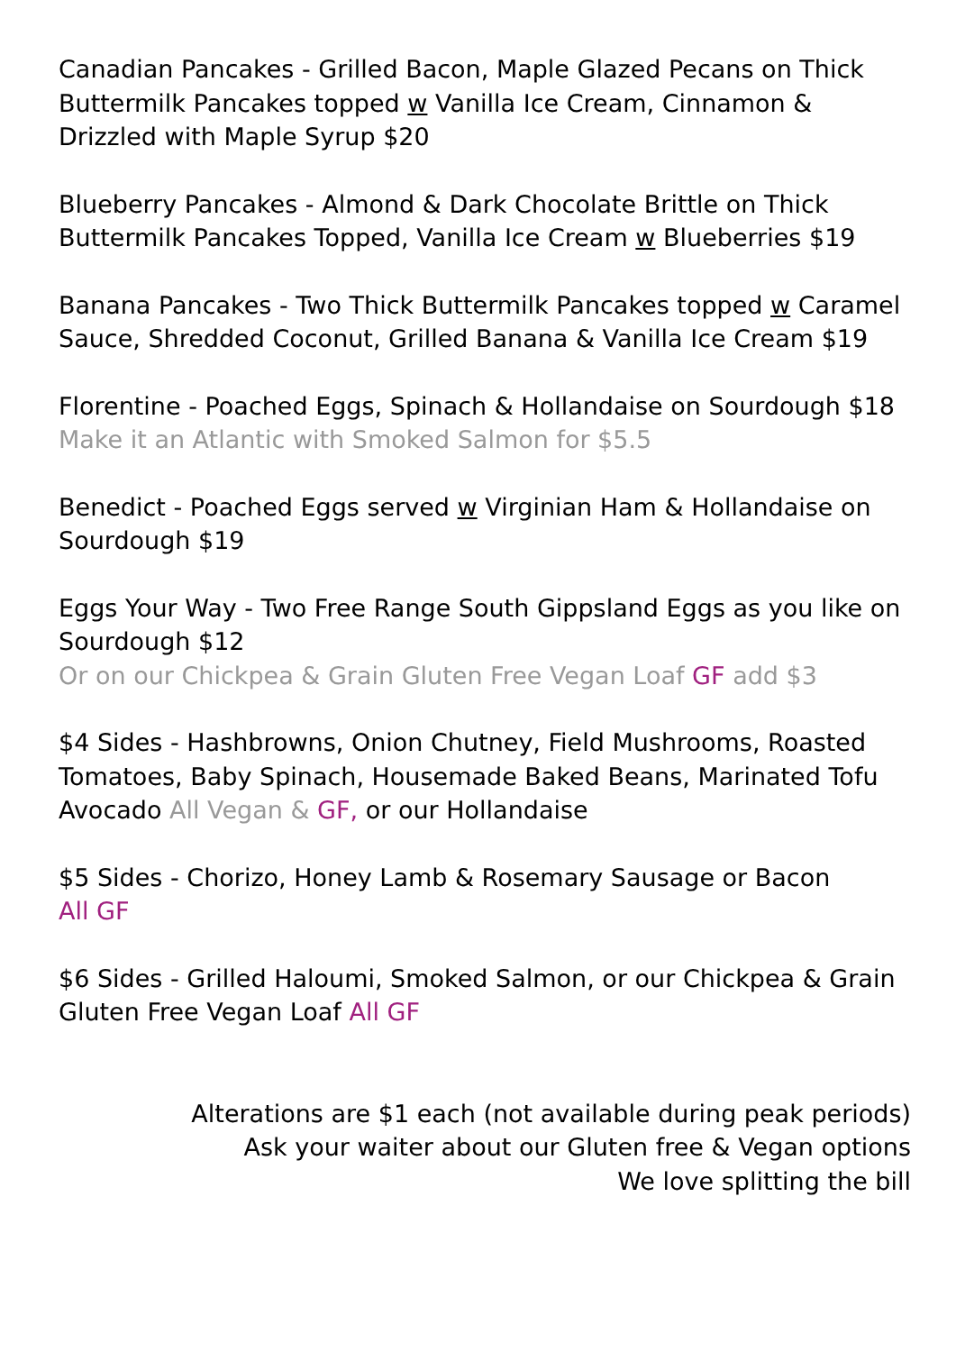Canadian Pancakes - Grilled Bacon, Maple Glazed Pecans on Thick Buttermilk Pancakes topped w Vanilla Ice Cream, Cinnamon & Drizzled with Maple Syrup $20
Blueberry Pancakes - Almond & Dark Chocolate Brittle on Thick Buttermilk Pancakes Topped, Vanilla Ice Cream w Blueberries $19
Banana Pancakes - Two Thick Buttermilk Pancakes topped w Caramel Sauce, Shredded Coconut, Grilled Banana & Vanilla Ice Cream $19
Florentine - Poached Eggs, Spinach & Hollandaise on Sourdough $18
Make it an Atlantic with Smoked Salmon for $5.5
Benedict - Poached Eggs served w Virginian Ham & Hollandaise on Sourdough $19
Eggs Your Way - Two Free Range South Gippsland Eggs as you like on Sourdough $12
Or on our Chickpea & Grain Gluten Free Vegan Loaf GF add $3
$4 Sides - Hashbrowns, Onion Chutney, Field Mushrooms, Roasted Tomatoes, Baby Spinach, Housemade Baked Beans, Marinated Tofu Avocado All Vegan & GF, or our Hollandaise
$5 Sides - Chorizo, Honey Lamb & Rosemary Sausage or Bacon
All GF
$6 Sides - Grilled Haloumi, Smoked Salmon, or our Chickpea & Grain Gluten Free Vegan Loaf All GF
Alterations are $1 each (not available during peak periods)
Ask your waiter about our Gluten free & Vegan options
We love splitting the bill